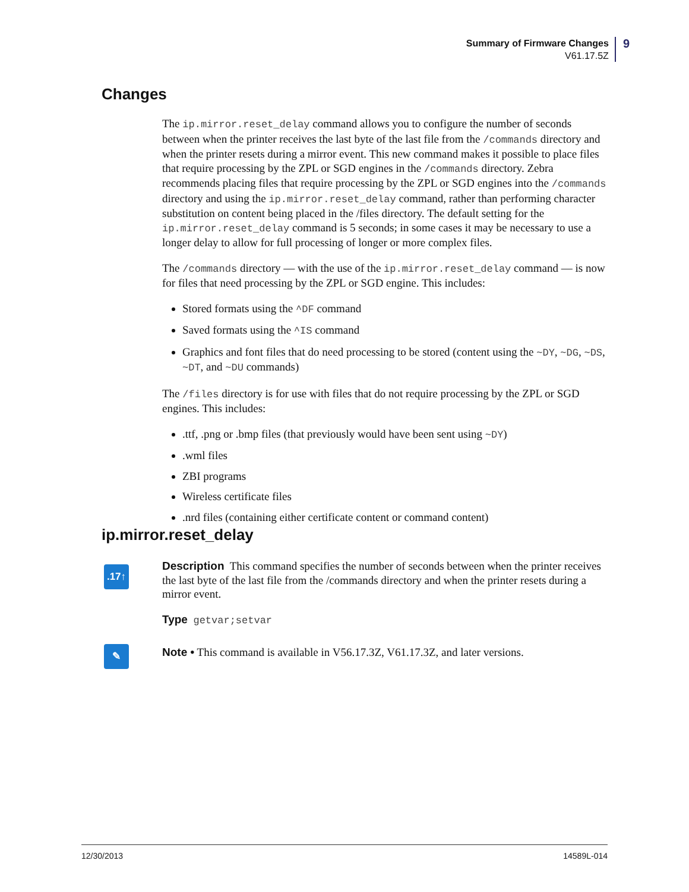Summary of Firmware Changes
V61.17.5Z
9
Changes
The ip.mirror.reset_delay command allows you to configure the number of seconds between when the printer receives the last byte of the last file from the /commands directory and when the printer resets during a mirror event. This new command makes it possible to place files that require processing by the ZPL or SGD engines in the /commands directory. Zebra recommends placing files that require processing by the ZPL or SGD engines into the /commands directory and using the ip.mirror.reset_delay command, rather than performing character substitution on content being placed in the /files directory. The default setting for the ip.mirror.reset_delay command is 5 seconds; in some cases it may be necessary to use a longer delay to allow for full processing of longer or more complex files.
The /commands directory — with the use of the ip.mirror.reset_delay command — is now for files that need processing by the ZPL or SGD engine. This includes:
Stored formats using the ^DF command
Saved formats using the ^IS command
Graphics and font files that do need processing to be stored (content using the ~DY, ~DG, ~DS, ~DT, and ~DU commands)
The /files directory is for use with files that do not require processing by the ZPL or SGD engines. This includes:
.ttf, .png or .bmp files (that previously would have been sent using ~DY)
.wml files
ZBI programs
Wireless certificate files
.nrd files (containing either certificate content or command content)
ip.mirror.reset_delay
.17↑
✎
Description This command specifies the number of seconds between when the printer receives the last byte of the last file from the /commands directory and when the printer resets during a mirror event.
Type getvar;setvar
Note • This command is available in V56.17.3Z, V61.17.3Z, and later versions.
12/30/2013 14589L-014